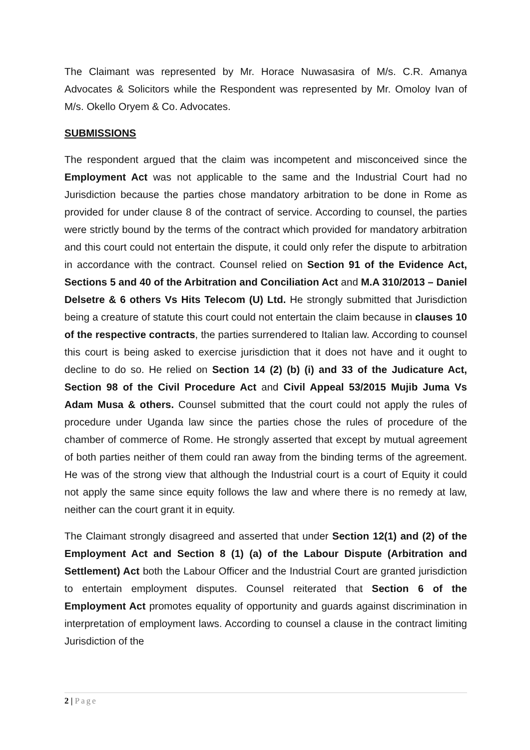The Claimant was represented by Mr. Horace Nuwasasira of M/s. C.R. Amanya Advocates & Solicitors while the Respondent was represented by Mr. Omoloy Ivan of M/s. Okello Oryem & Co. Advocates.
SUBMISSIONS
The respondent argued that the claim was incompetent and misconceived since the Employment Act was not applicable to the same and the Industrial Court had no Jurisdiction because the parties chose mandatory arbitration to be done in Rome as provided for under clause 8 of the contract of service. According to counsel, the parties were strictly bound by the terms of the contract which provided for mandatory arbitration and this court could not entertain the dispute, it could only refer the dispute to arbitration in accordance with the contract. Counsel relied on Section 91 of the Evidence Act, Sections 5 and 40 of the Arbitration and Conciliation Act and M.A 310/2013 – Daniel Delsetre & 6 others Vs Hits Telecom (U) Ltd. He strongly submitted that Jurisdiction being a creature of statute this court could not entertain the claim because in clauses 10 of the respective contracts, the parties surrendered to Italian law. According to counsel this court is being asked to exercise jurisdiction that it does not have and it ought to decline to do so. He relied on Section 14 (2) (b) (i) and 33 of the Judicature Act, Section 98 of the Civil Procedure Act and Civil Appeal 53/2015 Mujib Juma Vs Adam Musa & others. Counsel submitted that the court could not apply the rules of procedure under Uganda law since the parties chose the rules of procedure of the chamber of commerce of Rome. He strongly asserted that except by mutual agreement of both parties neither of them could ran away from the binding terms of the agreement. He was of the strong view that although the Industrial court is a court of Equity it could not apply the same since equity follows the law and where there is no remedy at law, neither can the court grant it in equity.
The Claimant strongly disagreed and asserted that under Section 12(1) and (2) of the Employment Act and Section 8 (1) (a) of the Labour Dispute (Arbitration and Settlement) Act both the Labour Officer and the Industrial Court are granted jurisdiction to entertain employment disputes. Counsel reiterated that Section 6 of the Employment Act promotes equality of opportunity and guards against discrimination in interpretation of employment laws. According to counsel a clause in the contract limiting Jurisdiction of the
2 | Page